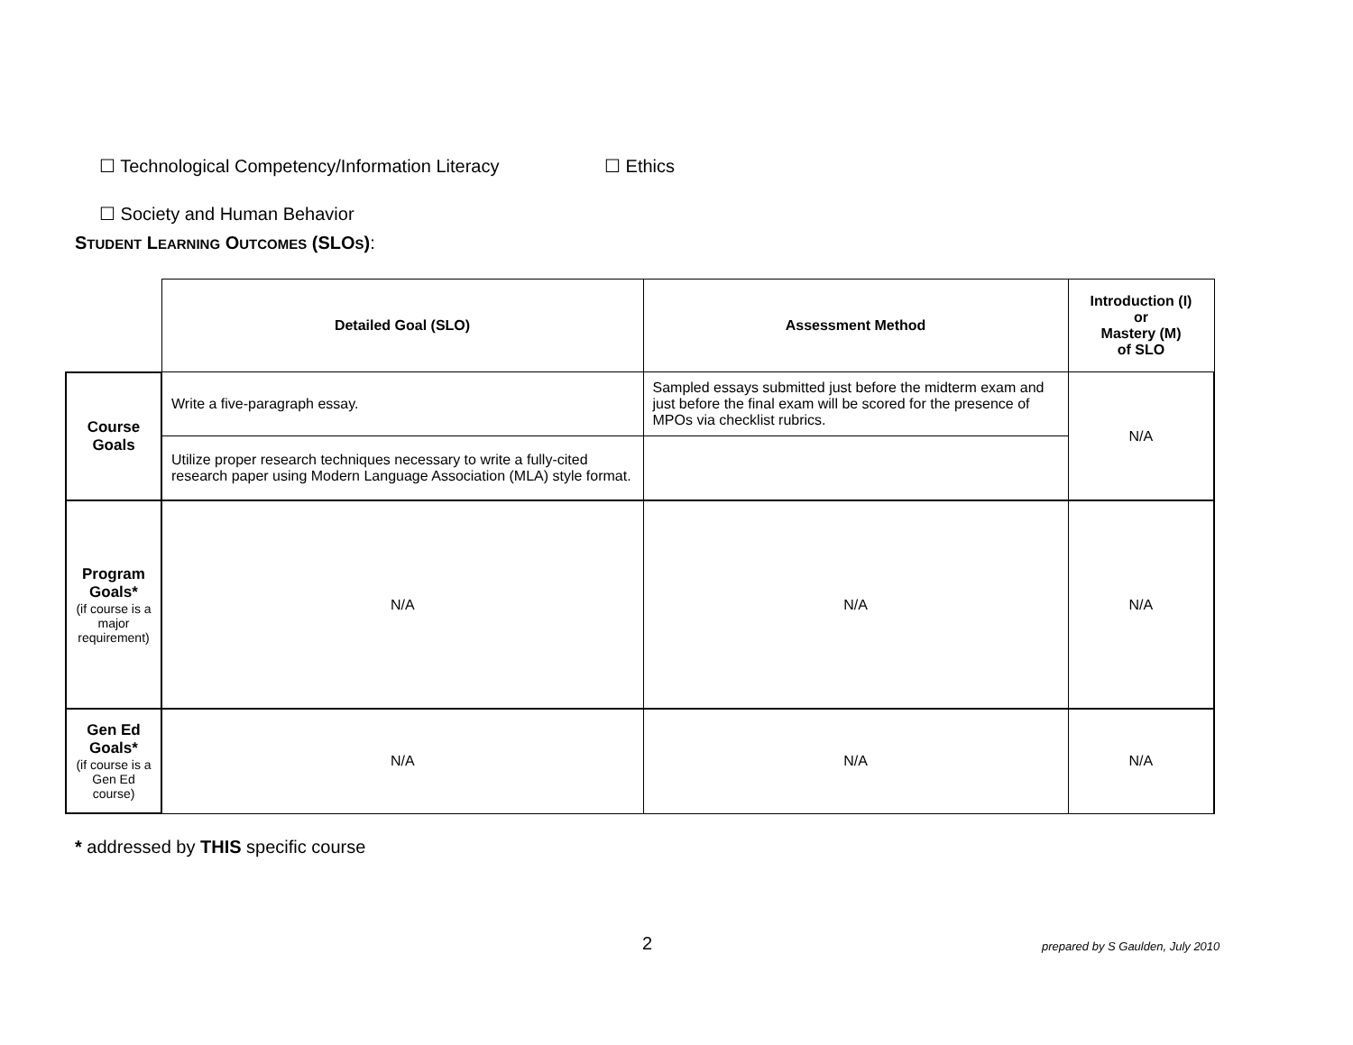☐ Technological Competency/Information Literacy
☐ Ethics
☐ Society and Human Behavior
STUDENT LEARNING OUTCOMES (SLOS):
| | Detailed Goal (SLO) | Assessment Method | Introduction (I) or Mastery (M) of SLO |
| Course Goals | Write a five-paragraph essay. | Sampled essays submitted just before the midterm exam and just before the final exam will be scored for the presence of MPOs via checklist rubrics. | N/A |
| | Utilize proper research techniques necessary to write a fully-cited research paper using Modern Language Association (MLA) style format. | | |
| Program Goals* (if course is a major requirement) | N/A | N/A | N/A |
| Gen Ed Goals* (if course is a Gen Ed course) | N/A | N/A | N/A |
* addressed by THIS specific course
2
prepared by S Gaulden, July 2010